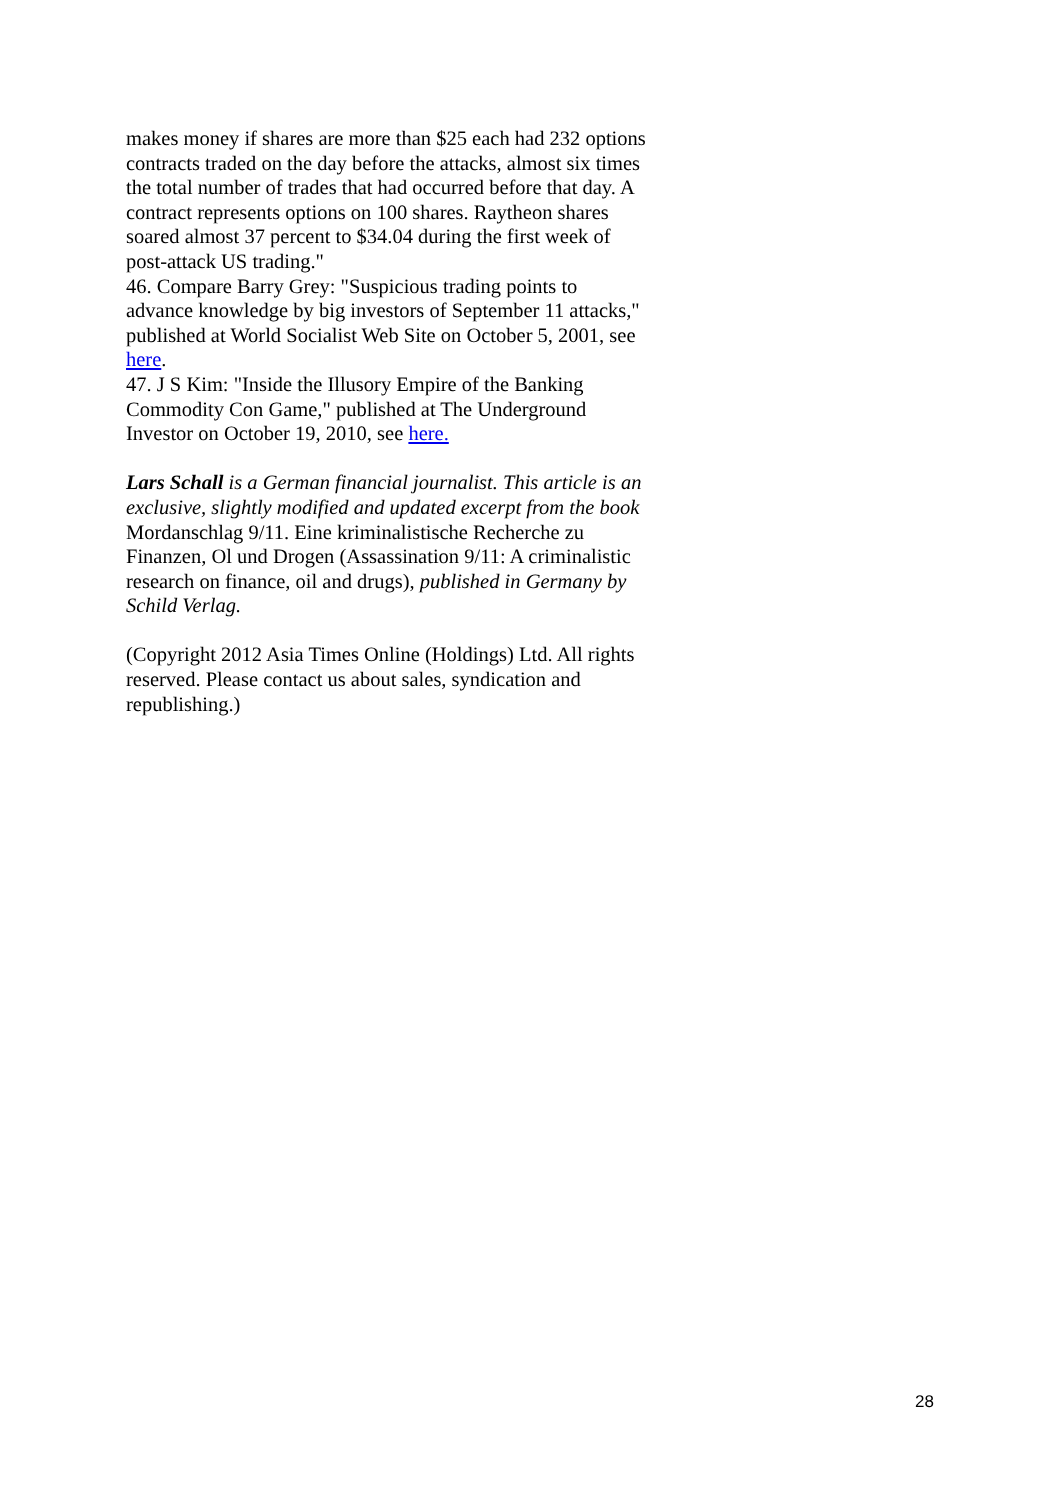makes money if shares are more than $25 each had 232 options contracts traded on the day before the attacks, almost six times the total number of trades that had occurred before that day. A contract represents options on 100 shares. Raytheon shares soared almost 37 percent to $34.04 during the first week of post-attack US trading."
46. Compare Barry Grey: "Suspicious trading points to advance knowledge by big investors of September 11 attacks," published at World Socialist Web Site on October 5, 2001, see here.
47. J S Kim: "Inside the Illusory Empire of the Banking Commodity Con Game," published at The Underground Investor on October 19, 2010, see here.
Lars Schall is a German financial journalist. This article is an exclusive, slightly modified and updated excerpt from the book Mordanschlag 9/11. Eine kriminalistische Recherche zu Finanzen, Ol und Drogen (Assassination 9/11: A criminalistic research on finance, oil and drugs), published in Germany by Schild Verlag.
(Copyright 2012 Asia Times Online (Holdings) Ltd. All rights reserved. Please contact us about sales, syndication and republishing.)
28